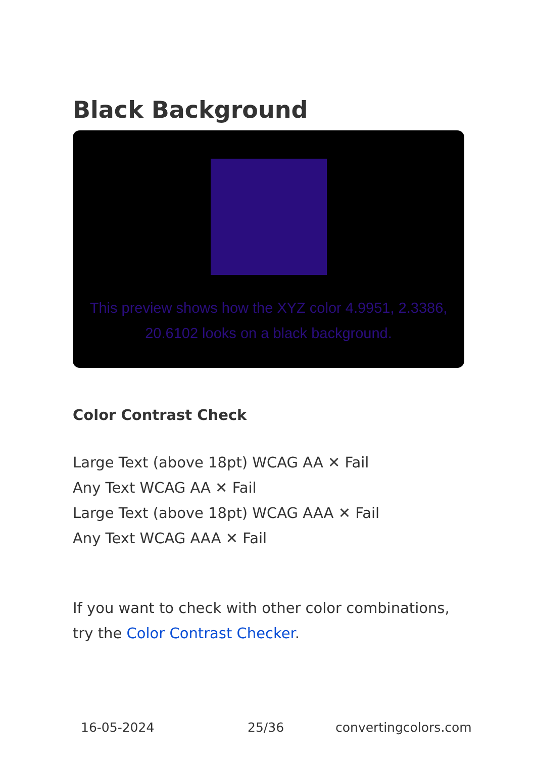Black Background
This preview shows how the XYZ color 4.9951, 2.3386, 20.6102 looks on a black background.
Color Contrast Check
Large Text (above 18pt) WCAG AA ✕ Fail
Any Text WCAG AA ✕ Fail
Large Text (above 18pt) WCAG AAA ✕ Fail
Any Text WCAG AAA ✕ Fail
If you want to check with other color combinations, try the Color Contrast Checker.
16-05-2024 25/36 convertingcolors.com